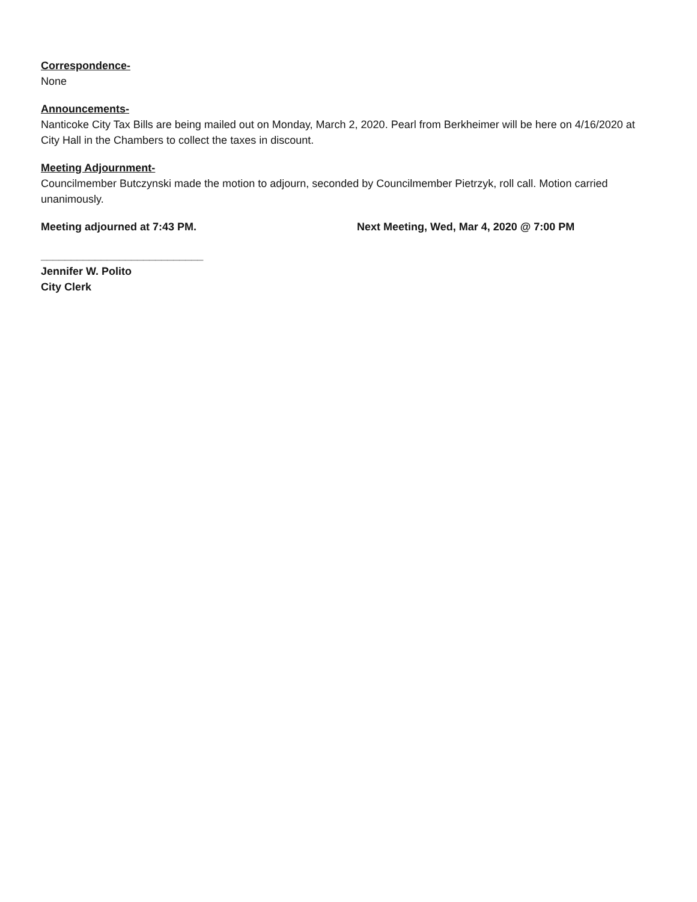Correspondence-
None
Announcements-
Nanticoke City Tax Bills are being mailed out on Monday, March 2, 2020. Pearl from Berkheimer will be here on 4/16/2020 at City Hall in the Chambers to collect the taxes in discount.
Meeting Adjournment-
Councilmember Butczynski made the motion to adjourn, seconded by Councilmember Pietrzyk, roll call. Motion carried unanimously.
Meeting adjourned at 7:43 PM. Next Meeting, Wed, Mar 4, 2020 @ 7:00 PM
___________________________
Jennifer W. Polito
City Clerk